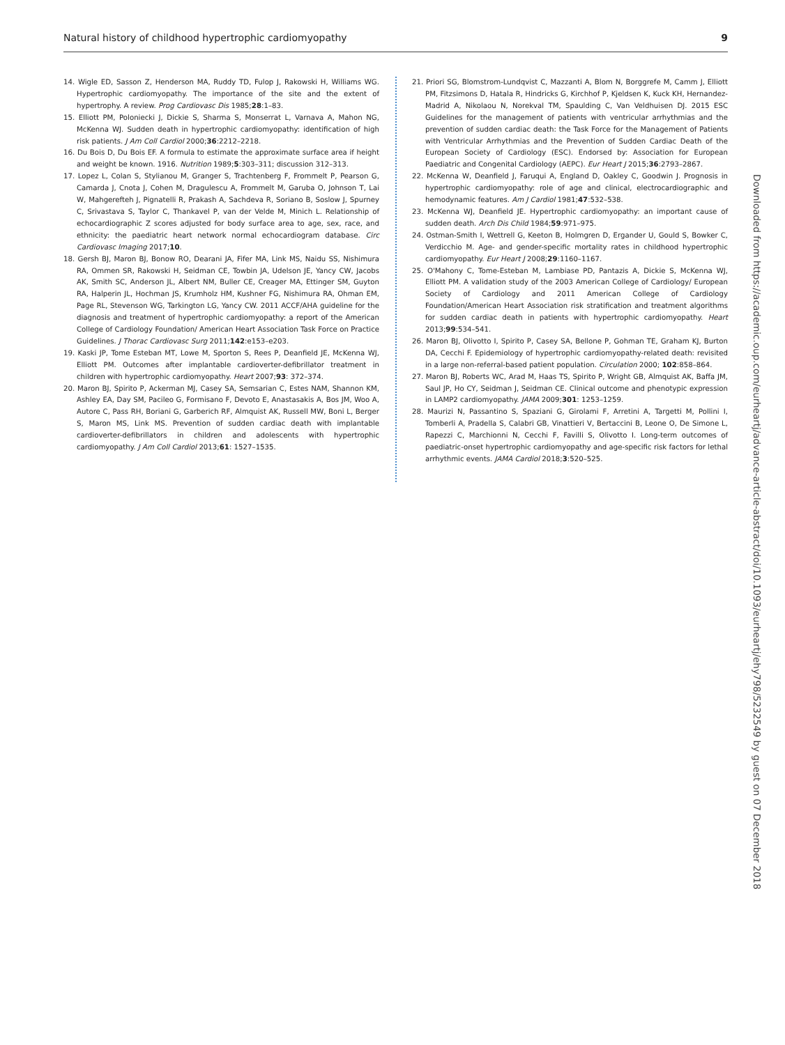Natural history of childhood hypertrophic cardiomyopathy 9
14. Wigle ED, Sasson Z, Henderson MA, Ruddy TD, Fulop J, Rakowski H, Williams WG. Hypertrophic cardiomyopathy. The importance of the site and the extent of hypertrophy. A review. Prog Cardiovasc Dis 1985;28:1–83.
15. Elliott PM, Poloniecki J, Dickie S, Sharma S, Monserrat L, Varnava A, Mahon NG, McKenna WJ. Sudden death in hypertrophic cardiomyopathy: identification of high risk patients. J Am Coll Cardiol 2000;36:2212–2218.
16. Du Bois D, Du Bois EF. A formula to estimate the approximate surface area if height and weight be known. 1916. Nutrition 1989;5:303–311; discussion 312–313.
17. Lopez L, Colan S, Stylianou M, Granger S, Trachtenberg F, Frommelt P, Pearson G, Camarda J, Cnota J, Cohen M, Dragulescu A, Frommelt M, Garuba O, Johnson T, Lai W, Mahgerefteh J, Pignatelli R, Prakash A, Sachdeva R, Soriano B, Soslow J, Spurney C, Srivastava S, Taylor C, Thankavel P, van der Velde M, Minich L. Relationship of echocardiographic Z scores adjusted for body surface area to age, sex, race, and ethnicity: the paediatric heart network normal echocardiogram database. Circ Cardiovasc Imaging 2017;10.
18. Gersh BJ, Maron BJ, Bonow RO, Dearani JA, Fifer MA, Link MS, Naidu SS, Nishimura RA, Ommen SR, Rakowski H, Seidman CE, Towbin JA, Udelson JE, Yancy CW, Jacobs AK, Smith SC, Anderson JL, Albert NM, Buller CE, Creager MA, Ettinger SM, Guyton RA, Halperin JL, Hochman JS, Krumholz HM, Kushner FG, Nishimura RA, Ohman EM, Page RL, Stevenson WG, Tarkington LG, Yancy CW. 2011 ACCF/AHA guideline for the diagnosis and treatment of hypertrophic cardiomyopathy: a report of the American College of Cardiology Foundation/ American Heart Association Task Force on Practice Guidelines. J Thorac Cardiovasc Surg 2011;142:e153–e203.
19. Kaski JP, Tome Esteban MT, Lowe M, Sporton S, Rees P, Deanfield JE, McKenna WJ, Elliott PM. Outcomes after implantable cardioverter-defibrillator treatment in children with hypertrophic cardiomyopathy. Heart 2007;93: 372–374.
20. Maron BJ, Spirito P, Ackerman MJ, Casey SA, Semsarian C, Estes NAM, Shannon KM, Ashley EA, Day SM, Pacileo G, Formisano F, Devoto E, Anastasakis A, Bos JM, Woo A, Autore C, Pass RH, Boriani G, Garberich RF, Almquist AK, Russell MW, Boni L, Berger S, Maron MS, Link MS. Prevention of sudden cardiac death with implantable cardioverter-defibrillators in children and adolescents with hypertrophic cardiomyopathy. J Am Coll Cardiol 2013;61: 1527–1535.
21. Priori SG, Blomstrom-Lundqvist C, Mazzanti A, Blom N, Borggrefe M, Camm J, Elliott PM, Fitzsimons D, Hatala R, Hindricks G, Kirchhof P, Kjeldsen K, Kuck KH, Hernandez-Madrid A, Nikolaou N, Norekval TM, Spaulding C, Van Veldhuisen DJ. 2015 ESC Guidelines for the management of patients with ventricular arrhythmias and the prevention of sudden cardiac death: the Task Force for the Management of Patients with Ventricular Arrhythmias and the Prevention of Sudden Cardiac Death of the European Society of Cardiology (ESC). Endorsed by: Association for European Paediatric and Congenital Cardiology (AEPC). Eur Heart J 2015;36:2793–2867.
22. McKenna W, Deanfield J, Faruqui A, England D, Oakley C, Goodwin J. Prognosis in hypertrophic cardiomyopathy: role of age and clinical, electrocardiographic and hemodynamic features. Am J Cardiol 1981;47:532–538.
23. McKenna WJ, Deanfield JE. Hypertrophic cardiomyopathy: an important cause of sudden death. Arch Dis Child 1984;59:971–975.
24. Ostman-Smith I, Wettrell G, Keeton B, Holmgren D, Ergander U, Gould S, Bowker C, Verdicchio M. Age- and gender-specific mortality rates in childhood hypertrophic cardiomyopathy. Eur Heart J 2008;29:1160–1167.
25. O'Mahony C, Tome-Esteban M, Lambiase PD, Pantazis A, Dickie S, McKenna WJ, Elliott PM. A validation study of the 2003 American College of Cardiology/ European Society of Cardiology and 2011 American College of Cardiology Foundation/American Heart Association risk stratification and treatment algorithms for sudden cardiac death in patients with hypertrophic cardiomyopathy. Heart 2013;99:534–541.
26. Maron BJ, Olivotto I, Spirito P, Casey SA, Bellone P, Gohman TE, Graham KJ, Burton DA, Cecchi F. Epidemiology of hypertrophic cardiomyopathy-related death: revisited in a large non-referral-based patient population. Circulation 2000; 102:858–864.
27. Maron BJ, Roberts WC, Arad M, Haas TS, Spirito P, Wright GB, Almquist AK, Baffa JM, Saul JP, Ho CY, Seidman J, Seidman CE. Clinical outcome and phenotypic expression in LAMP2 cardiomyopathy. JAMA 2009;301: 1253–1259.
28. Maurizi N, Passantino S, Spaziani G, Girolami F, Arretini A, Targetti M, Pollini I, Tomberli A, Pradella S, Calabri GB, Vinattieri V, Bertaccini B, Leone O, De Simone L, Rapezzi C, Marchionni N, Cecchi F, Favilli S, Olivotto I. Long-term outcomes of paediatric-onset hypertrophic cardiomyopathy and age-specific risk factors for lethal arrhythmic events. JAMA Cardiol 2018;3:520–525.
Downloaded from https://academic.oup.com/eurheartj/advance-article-abstract/doi/10.1093/eurheartj/ehy798/5232549 by guest on 07 December 2018